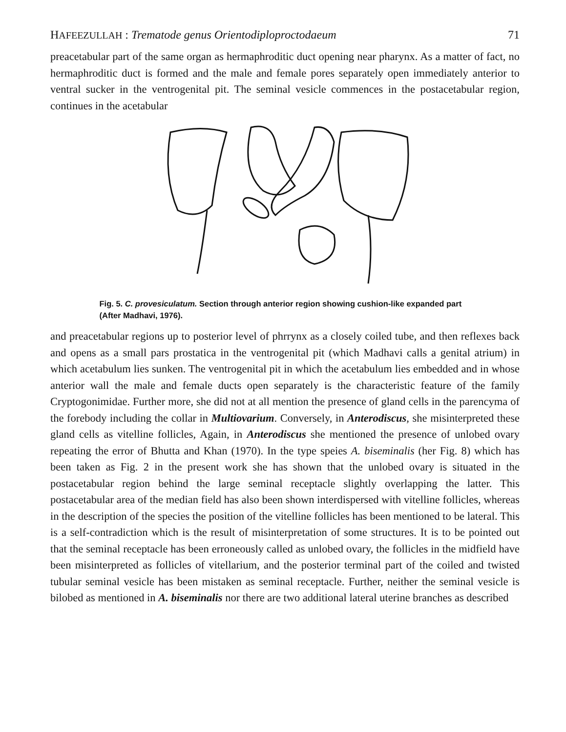HAFEEZULLAH : Trematode genus Orientodiploproctodaeum 71
preacetabular part of the same organ as hermaphroditic duct opening near pharynx. As a matter of fact, no hermaphroditic duct is formed and the male and female pores separately open immediately anterior to ventral sucker in the ventrogenital pit. The seminal vesicle commences in the postacetabular region, continues in the acetabular
Fig. 5. C. provesiculatum. Section through anterior region showing cushion-like expanded part (After Madhavi, 1976).
and preacetabular regions up to posterior level of phrrynx as a closely coiled tube, and then reflexes back and opens as a small pars prostatica in the ventrogenital pit (which Madhavi calls a genital atrium) in which acetabulum lies sunken. The ventrogenital pit in which the acetabulum lies embedded and in whose anterior wall the male and female ducts open separately is the characteristic feature of the family Cryptogonimidae. Further more, she did not at all mention the presence of gland cells in the parencyma of the forebody including the collar in Multiovarium. Conversely, in Anterodiscus, she misinterpreted these gland cells as vitelline follicles, Again, in Anterodiscus she mentioned the presence of unlobed ovary repeating the error of Bhutta and Khan (1970). In the type speies A. biseminalis (her Fig. 8) which has been taken as Fig. 2 in the present work she has shown that the unlobed ovary is situated in the postacetabular region behind the large seminal receptacle slightly overlapping the latter. This postacetabular area of the median field has also been shown interdispersed with vitelline follicles, whereas in the description of the species the position of the vitelline follicles has been mentioned to be lateral. This is a self-contradiction which is the result of misinterpretation of some structures. It is to be pointed out that the seminal receptacle has been erroneously called as unlobed ovary, the follicles in the midfield have been misinterpreted as follicles of vitellarium, and the posterior terminal part of the coiled and twisted tubular seminal vesicle has been mistaken as seminal receptacle. Further, neither the seminal vesicle is bilobed as mentioned in A. biseminalis nor there are two additional lateral uterine branches as described